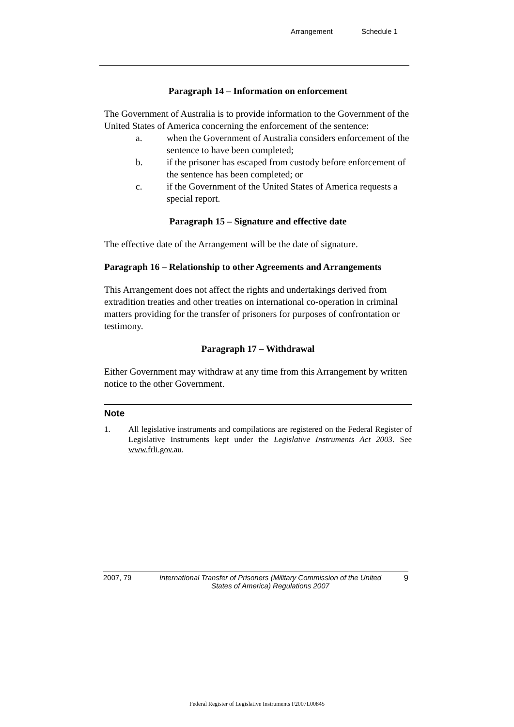Arrangement Schedule 1
Paragraph 14 – Information on enforcement
The Government of Australia is to provide information to the Government of the United States of America concerning the enforcement of the sentence:
a. when the Government of Australia considers enforcement of the sentence to have been completed;
b. if the prisoner has escaped from custody before enforcement of the sentence has been completed; or
c. if the Government of the United States of America requests a special report.
Paragraph 15 – Signature and effective date
The effective date of the Arrangement will be the date of signature.
Paragraph 16 – Relationship to other Agreements and Arrangements
This Arrangement does not affect the rights and undertakings derived from extradition treaties and other treaties on international co-operation in criminal matters providing for the transfer of prisoners for purposes of confrontation or testimony.
Paragraph 17 – Withdrawal
Either Government may withdraw at any time from this Arrangement by written notice to the other Government.
Note
1. All legislative instruments and compilations are registered on the Federal Register of Legislative Instruments kept under the Legislative Instruments Act 2003. See www.frli.gov.au.
2007, 79 International Transfer of Prisoners (Military Commission of the United States of America) Regulations 2007
9
Federal Register of Legislative Instruments F2007L00845